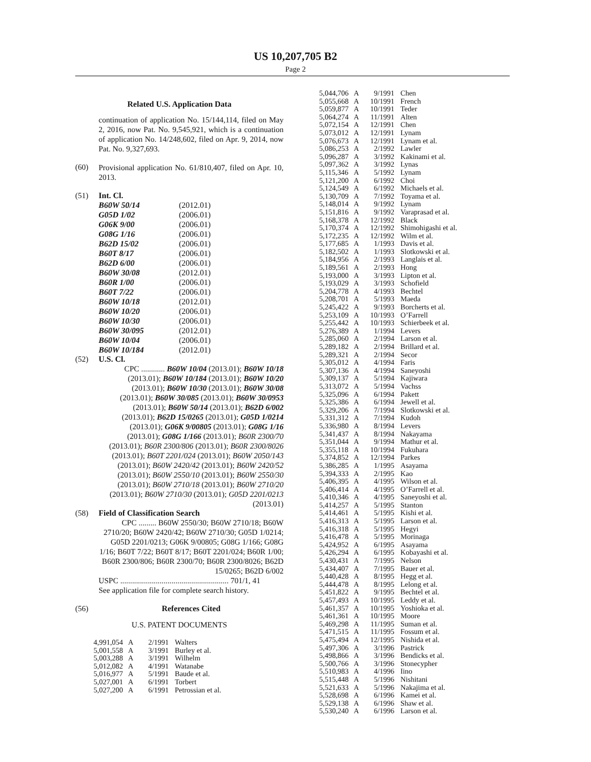US 10,207,705 B2
Page 2
Related U.S. Application Data
continuation of application No. 15/144,114, filed on May 2, 2016, now Pat. No. 9,545,921, which is a continuation of application No. 14/248,602, filed on Apr. 9, 2014, now Pat. No. 9,327,693.
(60)
Provisional application No. 61/810,407, filed on Apr. 10, 2013.
(51) Int. Cl.
| B60W 50/14 | (2012.01) |
| G05D 1/02 | (2006.01) |
| G06K 9/00 | (2006.01) |
| G08G 1/16 | (2006.01) |
| B62D 15/02 | (2006.01) |
| B60T 8/17 | (2006.01) |
| B62D 6/00 | (2006.01) |
| B60W 30/08 | (2012.01) |
| B60R 1/00 | (2006.01) |
| B60T 7/22 | (2006.01) |
| B60W 10/18 | (2012.01) |
| B60W 10/20 | (2006.01) |
| B60W 10/30 | (2006.01) |
| B60W 30/095 | (2012.01) |
| B60W 10/04 | (2006.01) |
| B60W 10/184 | (2012.01) |
(52) U.S. Cl.
CPC ............ B60W 10/04 (2013.01); B60W 10/18 (2013.01); B60W 10/184 (2013.01); B60W 10/20 (2013.01); B60W 10/30 (2013.01); B60W 30/08 (2013.01); B60W 30/085 (2013.01); B60W 30/0953 (2013.01); B60W 50/14 (2013.01); B62D 6/002 (2013.01); B62D 15/0265 (2013.01); G05D 1/0214 (2013.01); G06K 9/00805 (2013.01); G08G 1/16 (2013.01); G08G 1/166 (2013.01); B60R 2300/70 (2013.01); B60R 2300/806 (2013.01); B60R 2300/8026 (2013.01); B60T 2201/024 (2013.01); B60W 2050/143 (2013.01); B60W 2420/42 (2013.01); B60W 2420/52 (2013.01); B60W 2550/10 (2013.01); B60W 2550/30 (2013.01); B60W 2710/18 (2013.01); B60W 2710/20 (2013.01); B60W 2710/30 (2013.01); G05D 2201/0213 (2013.01)
(58) Field of Classification Search
CPC ......... B60W 2550/30; B60W 2710/18; B60W 2710/20; B60W 2420/42; B60W 2710/30; G05D 1/0214; G05D 2201/0213; G06K 9/00805; G08G 1/166; G08G 1/16; B60T 7/22; B60T 8/17; B60T 2201/024; B60R 1/00; B60R 2300/806; B60R 2300/70; B60R 2300/8026; B62D 15/0265; B62D 6/002
USPC ....................................................... 701/1, 41
See application file for complete search history.
(56) References Cited
U.S. PATENT DOCUMENTS
| 4,991,054 | A | 2/1991 | Walters |
| 5,001,558 | A | 3/1991 | Burley et al. |
| 5,003,288 | A | 3/1991 | Wilhelm |
| 5,012,082 | A | 4/1991 | Watanabe |
| 5,016,977 | A | 5/1991 | Baude et al. |
| 5,027,001 | A | 6/1991 | Torbert |
| 5,027,200 | A | 6/1991 | Petrossian et al. |
| 5,044,706 | A | 9/1991 | Chen |
| 5,055,668 | A | 10/1991 | French |
| 5,059,877 | A | 10/1991 | Teder |
| 5,064,274 | A | 11/1991 | Alten |
| 5,072,154 | A | 12/1991 | Chen |
| 5,073,012 | A | 12/1991 | Lynam |
| 5,076,673 | A | 12/1991 | Lynam et al. |
| 5,086,253 | A | 2/1992 | Lawler |
| 5,096,287 | A | 3/1992 | Kakinami et al. |
| 5,097,362 | A | 3/1992 | Lynas |
| 5,115,346 | A | 5/1992 | Lynam |
| 5,121,200 | A | 6/1992 | Choi |
| 5,124,549 | A | 6/1992 | Michaels et al. |
| 5,130,709 | A | 7/1992 | Toyama et al. |
| 5,148,014 | A | 9/1992 | Lynam |
| 5,151,816 | A | 9/1992 | Varaprasad et al. |
| 5,168,378 | A | 12/1992 | Black |
| 5,170,374 | A | 12/1992 | Shimohigashi et al. |
| 5,172,235 | A | 12/1992 | Wilm et al. |
| 5,177,685 | A | 1/1993 | Davis et al. |
| 5,182,502 | A | 1/1993 | Slotkowski et al. |
| 5,184,956 | A | 2/1993 | Langlais et al. |
| 5,189,561 | A | 2/1993 | Hong |
| 5,193,000 | A | 3/1993 | Lipton et al. |
| 5,193,029 | A | 3/1993 | Schofield |
| 5,204,778 | A | 4/1993 | Bechtel |
| 5,208,701 | A | 5/1993 | Maeda |
| 5,245,422 | A | 9/1993 | Borcherts et al. |
| 5,253,109 | A | 10/1993 | O’Farrell |
| 5,255,442 | A | 10/1993 | Schierbeek et al. |
| 5,276,389 | A | 1/1994 | Levers |
| 5,285,060 | A | 2/1994 | Larson et al. |
| 5,289,182 | A | 2/1994 | Brillard et al. |
| 5,289,321 | A | 2/1994 | Secor |
| 5,305,012 | A | 4/1994 | Faris |
| 5,307,136 | A | 4/1994 | Saneyoshi |
| 5,309,137 | A | 5/1994 | Kajiwara |
| 5,313,072 | A | 5/1994 | Vachss |
| 5,325,096 | A | 6/1994 | Pakett |
| 5,325,386 | A | 6/1994 | Jewell et al. |
| 5,329,206 | A | 7/1994 | Slotkowski et al. |
| 5,331,312 | A | 7/1994 | Kudoh |
| 5,336,980 | A | 8/1994 | Levers |
| 5,341,437 | A | 8/1994 | Nakayama |
| 5,351,044 | A | 9/1994 | Mathur et al. |
| 5,355,118 | A | 10/1994 | Fukuhara |
| 5,374,852 | A | 12/1994 | Parkes |
| 5,386,285 | A | 1/1995 | Asayama |
| 5,394,333 | A | 2/1995 | Kao |
| 5,406,395 | A | 4/1995 | Wilson et al. |
| 5,406,414 | A | 4/1995 | O’Farrell et al. |
| 5,410,346 | A | 4/1995 | Saneyoshi et al. |
| 5,414,257 | A | 5/1995 | Stanton |
| 5,414,461 | A | 5/1995 | Kishi et al. |
| 5,416,313 | A | 5/1995 | Larson et al. |
| 5,416,318 | A | 5/1995 | Hegyi |
| 5,416,478 | A | 5/1995 | Morinaga |
| 5,424,952 | A | 6/1995 | Asayama |
| 5,426,294 | A | 6/1995 | Kobayashi et al. |
| 5,430,431 | A | 7/1995 | Nelson |
| 5,434,407 | A | 7/1995 | Bauer et al. |
| 5,440,428 | A | 8/1995 | Hegg et al. |
| 5,444,478 | A | 8/1995 | Lelong et al. |
| 5,451,822 | A | 9/1995 | Bechtel et al. |
| 5,457,493 | A | 10/1995 | Leddy et al. |
| 5,461,357 | A | 10/1995 | Yoshioka et al. |
| 5,461,361 | A | 10/1995 | Moore |
| 5,469,298 | A | 11/1995 | Suman et al. |
| 5,471,515 | A | 11/1995 | Fossum et al. |
| 5,475,494 | A | 12/1995 | Nishida et al. |
| 5,497,306 | A | 3/1996 | Pastrick |
| 5,498,866 | A | 3/1996 | Bendicks et al. |
| 5,500,766 | A | 3/1996 | Stonecypher |
| 5,510,983 | A | 4/1996 | Iino |
| 5,515,448 | A | 5/1996 | Nishitani |
| 5,521,633 | A | 5/1996 | Nakajima et al. |
| 5,528,698 | A | 6/1996 | Kamei et al. |
| 5,529,138 | A | 6/1996 | Shaw et al. |
| 5,530,240 | A | 6/1996 | Larson et al. |